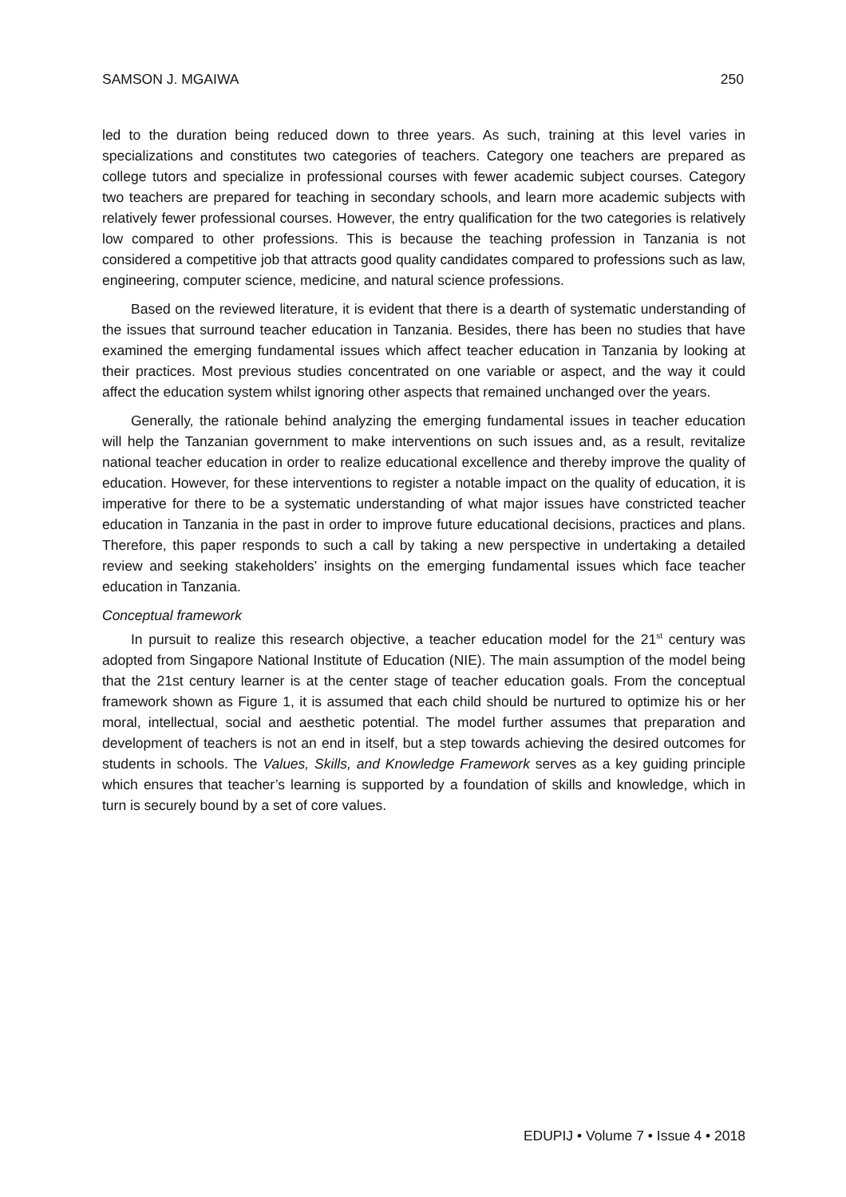SAMSON J. MGAIWA 250
led to the duration being reduced down to three years. As such, training at this level varies in specializations and constitutes two categories of teachers. Category one teachers are prepared as college tutors and specialize in professional courses with fewer academic subject courses. Category two teachers are prepared for teaching in secondary schools, and learn more academic subjects with relatively fewer professional courses. However, the entry qualification for the two categories is relatively low compared to other professions. This is because the teaching profession in Tanzania is not considered a competitive job that attracts good quality candidates compared to professions such as law, engineering, computer science, medicine, and natural science professions.
Based on the reviewed literature, it is evident that there is a dearth of systematic understanding of the issues that surround teacher education in Tanzania. Besides, there has been no studies that have examined the emerging fundamental issues which affect teacher education in Tanzania by looking at their practices. Most previous studies concentrated on one variable or aspect, and the way it could affect the education system whilst ignoring other aspects that remained unchanged over the years.
Generally, the rationale behind analyzing the emerging fundamental issues in teacher education will help the Tanzanian government to make interventions on such issues and, as a result, revitalize national teacher education in order to realize educational excellence and thereby improve the quality of education. However, for these interventions to register a notable impact on the quality of education, it is imperative for there to be a systematic understanding of what major issues have constricted teacher education in Tanzania in the past in order to improve future educational decisions, practices and plans. Therefore, this paper responds to such a call by taking a new perspective in undertaking a detailed review and seeking stakeholders’ insights on the emerging fundamental issues which face teacher education in Tanzania.
Conceptual framework
In pursuit to realize this research objective, a teacher education model for the 21<sup>st</sup> century was adopted from Singapore National Institute of Education (NIE). The main assumption of the model being that the 21st century learner is at the center stage of teacher education goals. From the conceptual framework shown as Figure 1, it is assumed that each child should be nurtured to optimize his or her moral, intellectual, social and aesthetic potential. The model further assumes that preparation and development of teachers is not an end in itself, but a step towards achieving the desired outcomes for students in schools. The Values, Skills, and Knowledge Framework serves as a key guiding principle which ensures that teacher’s learning is supported by a foundation of skills and knowledge, which in turn is securely bound by a set of core values.
EDUPIJ • Volume 7 • Issue 4 • 2018